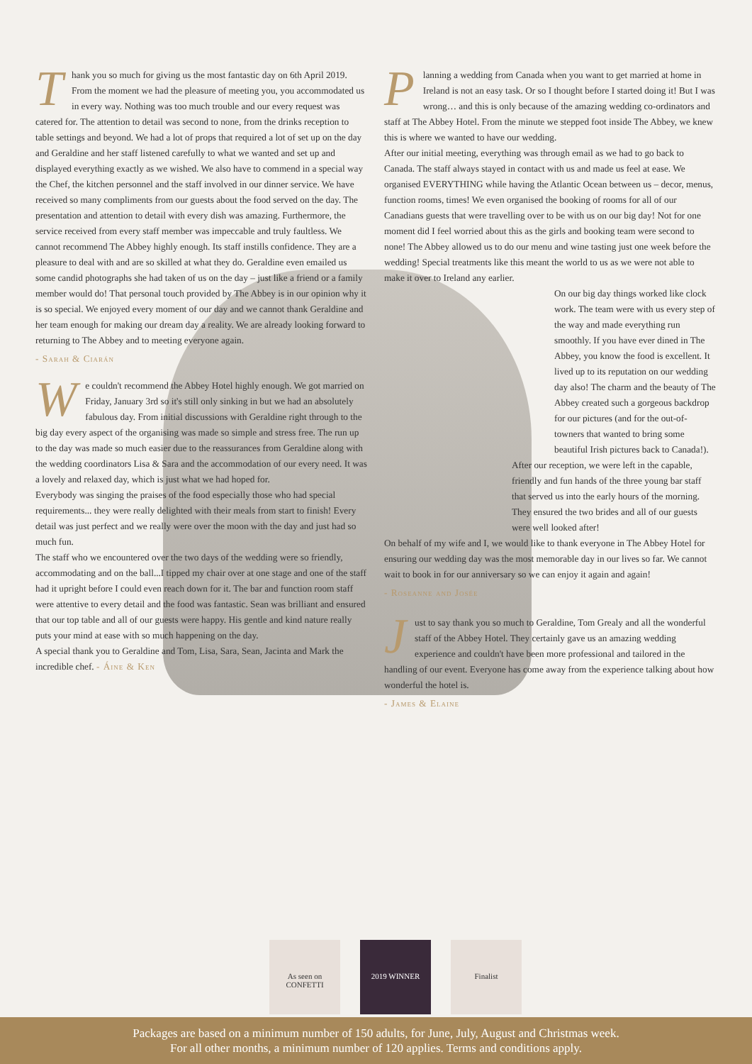Thank you so much for giving us the most fantastic day on 6th April 2019. From the moment we had the pleasure of meeting you, you accommodated us in every way. Nothing was too much trouble and our every request was catered for. The attention to detail was second to none, from the drinks reception to table settings and beyond. We had a lot of props that required a lot of set up on the day and Geraldine and her staff listened carefully to what we wanted and set up and displayed everything exactly as we wished. We also have to commend in a special way the Chef, the kitchen personnel and the staff involved in our dinner service. We have received so many compliments from our guests about the food served on the day. The presentation and attention to detail with every dish was amazing. Furthermore, the service received from every staff member was impeccable and truly faultless. We cannot recommend The Abbey highly enough. Its staff instills confidence. They are a pleasure to deal with and are so skilled at what they do. Geraldine even emailed us some candid photographs she had taken of us on the day – just like a friend or a family member would do! That personal touch provided by The Abbey is in our opinion why it is so special. We enjoyed every moment of our day and we cannot thank Geraldine and her team enough for making our dream day a reality. We are already looking forward to returning to The Abbey and to meeting everyone again.
- Sarah & Ciarán
We couldn't recommend the Abbey Hotel highly enough. We got married on Friday, January 3rd so it's still only sinking in but we had an absolutely fabulous day. From initial discussions with Geraldine right through to the big day every aspect of the organising was made so simple and stress free. The run up to the day was made so much easier due to the reassurances from Geraldine along with the wedding coordinators Lisa & Sara and the accommodation of our every need. It was a lovely and relaxed day, which is just what we had hoped for.
Everybody was singing the praises of the food especially those who had special requirements... they were really delighted with their meals from start to finish! Every detail was just perfect and we really were over the moon with the day and just had so much fun.
The staff who we encountered over the two days of the wedding were so friendly, accommodating and on the ball...I tipped my chair over at one stage and one of the staff had it upright before I could even reach down for it. The bar and function room staff were attentive to every detail and the food was fantastic. Sean was brilliant and ensured that our top table and all of our guests were happy. His gentle and kind nature really puts your mind at ease with so much happening on the day.
A special thank you to Geraldine and Tom, Lisa, Sara, Sean, Jacinta and Mark the incredible chef. - Áine & Ken
Planning a wedding from Canada when you want to get married at home in Ireland is not an easy task. Or so I thought before I started doing it! But I was wrong… and this is only because of the amazing wedding co-ordinators and staff at The Abbey Hotel. From the minute we stepped foot inside The Abbey, we knew this is where we wanted to have our wedding.
After our initial meeting, everything was through email as we had to go back to Canada. The staff always stayed in contact with us and made us feel at ease. We organised EVERYTHING while having the Atlantic Ocean between us – decor, menus, function rooms, times! We even organised the booking of rooms for all of our Canadians guests that were travelling over to be with us on our big day! Not for one moment did I feel worried about this as the girls and booking team were second to none! The Abbey allowed us to do our menu and wine tasting just one week before the wedding! Special treatments like this meant the world to us as we were not able to make it over to Ireland any earlier.
On our big day things worked like clock work. The team were with us every step of the way and made everything run smoothly. If you have ever dined in The Abbey, you know the food is excellent. It lived up to its reputation on our wedding day also! The charm and the beauty of The Abbey created such a gorgeous backdrop for our pictures (and for the out-of-towners that wanted to bring some beautiful Irish pictures back to Canada!).
After our reception, we were left in the capable, friendly and fun hands of the three young bar staff that served us into the early hours of the morning. They ensured the two brides and all of our guests were well looked after!
On behalf of my wife and I, we would like to thank everyone in The Abbey Hotel for ensuring our wedding day was the most memorable day in our lives so far. We cannot wait to book in for our anniversary so we can enjoy it again and again!
- Roseanne and Josée
Just to say thank you so much to Geraldine, Tom Grealy and all the wonderful staff of the Abbey Hotel. They certainly gave us an amazing wedding experience and couldn't have been more professional and tailored in the handling of our event. Everyone has come away from the experience talking about how wonderful the hotel is.
- James & Elaine
As seen on CONFETTI
2019 WINNER Finalist
Packages are based on a minimum number of 150 adults, for June, July, August and Christmas week.
For all other months, a minimum number of 120 applies. Terms and conditions apply.